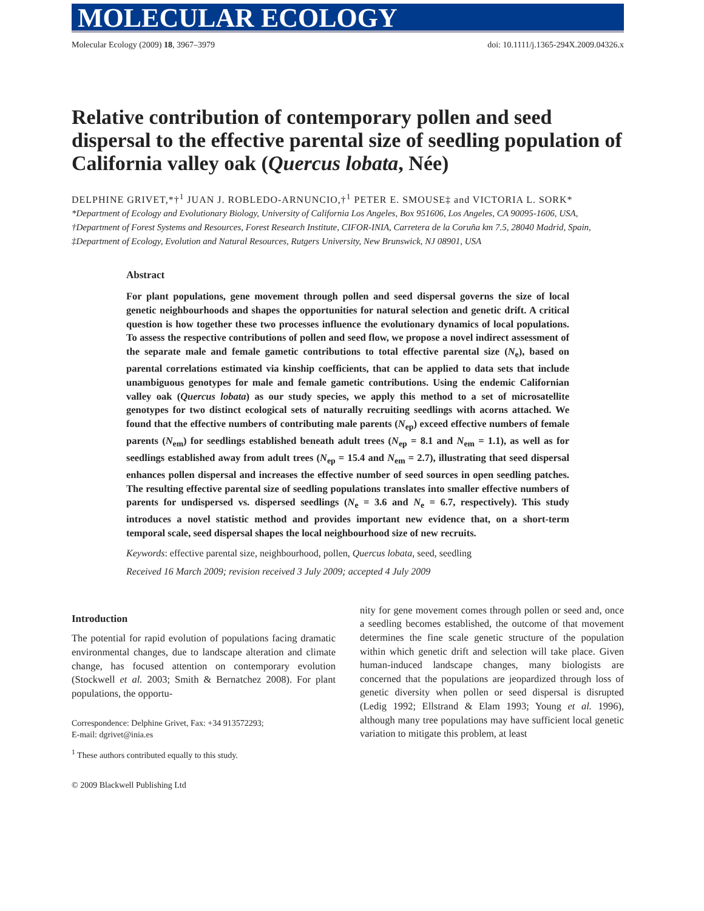MOLECULAR ECOLOGY
Molecular Ecology (2009) 18, 3967–3979 doi: 10.1111/j.1365-294X.2009.04326.x
Relative contribution of contemporary pollen and seed dispersal to the effective parental size of seedling population of California valley oak (Quercus lobata, Née)
DELPHINE GRIVET,*†<sup>1</sup> JUAN J. ROBLEDO-ARNUNCIO,†<sup>1</sup> PETER E. SMOUSE‡ and VICTORIA L. SORK*
*Department of Ecology and Evolutionary Biology, University of California Los Angeles, Box 951606, Los Angeles, CA 90095-1606, USA, †Department of Forest Systems and Resources, Forest Research Institute, CIFOR-INIA, Carretera de la Coruña km 7.5, 28040 Madrid, Spain, ‡Department of Ecology, Evolution and Natural Resources, Rutgers University, New Brunswick, NJ 08901, USA
Abstract
For plant populations, gene movement through pollen and seed dispersal governs the size of local genetic neighbourhoods and shapes the opportunities for natural selection and genetic drift. A critical question is how together these two processes influence the evolutionary dynamics of local populations. To assess the respective contributions of pollen and seed flow, we propose a novel indirect assessment of the separate male and female gametic contributions to total effective parental size (N<sub>e</sub>), based on parental correlations estimated via kinship coefficients, that can be applied to data sets that include unambiguous genotypes for male and female gametic contributions. Using the endemic Californian valley oak (Quercus lobata) as our study species, we apply this method to a set of microsatellite genotypes for two distinct ecological sets of naturally recruiting seedlings with acorns attached. We found that the effective numbers of contributing male parents (N<sub>ep</sub>) exceed effective numbers of female parents (N<sub>em</sub>) for seedlings established beneath adult trees (N<sub>ep</sub> = 8.1 and N<sub>em</sub> = 1.1), as well as for seedlings established away from adult trees (N<sub>ep</sub> = 15.4 and N<sub>em</sub> = 2.7), illustrating that seed dispersal enhances pollen dispersal and increases the effective number of seed sources in open seedling patches. The resulting effective parental size of seedling populations translates into smaller effective numbers of parents for undispersed vs. dispersed seedlings (N<sub>e</sub> = 3.6 and N<sub>e</sub> = 6.7, respectively). This study introduces a novel statistic method and provides important new evidence that, on a short-term temporal scale, seed dispersal shapes the local neighbourhood size of new recruits.
Keywords: effective parental size, neighbourhood, pollen, Quercus lobata, seed, seedling
Received 16 March 2009; revision received 3 July 2009; accepted 4 July 2009
Introduction
The potential for rapid evolution of populations facing dramatic environmental changes, due to landscape alteration and climate change, has focused attention on contemporary evolution (Stockwell et al. 2003; Smith & Bernatchez 2008). For plant populations, the opportu-
Correspondence: Delphine Grivet, Fax: +34 913572293;
E-mail: dgrivet@inia.es
<sup>1</sup> These authors contributed equally to this study.
© 2009 Blackwell Publishing Ltd
nity for gene movement comes through pollen or seed and, once a seedling becomes established, the outcome of that movement determines the fine scale genetic structure of the population within which genetic drift and selection will take place. Given human-induced landscape changes, many biologists are concerned that the populations are jeopardized through loss of genetic diversity when pollen or seed dispersal is disrupted (Ledig 1992; Ellstrand & Elam 1993; Young et al. 1996), although many tree populations may have sufficient local genetic variation to mitigate this problem, at least